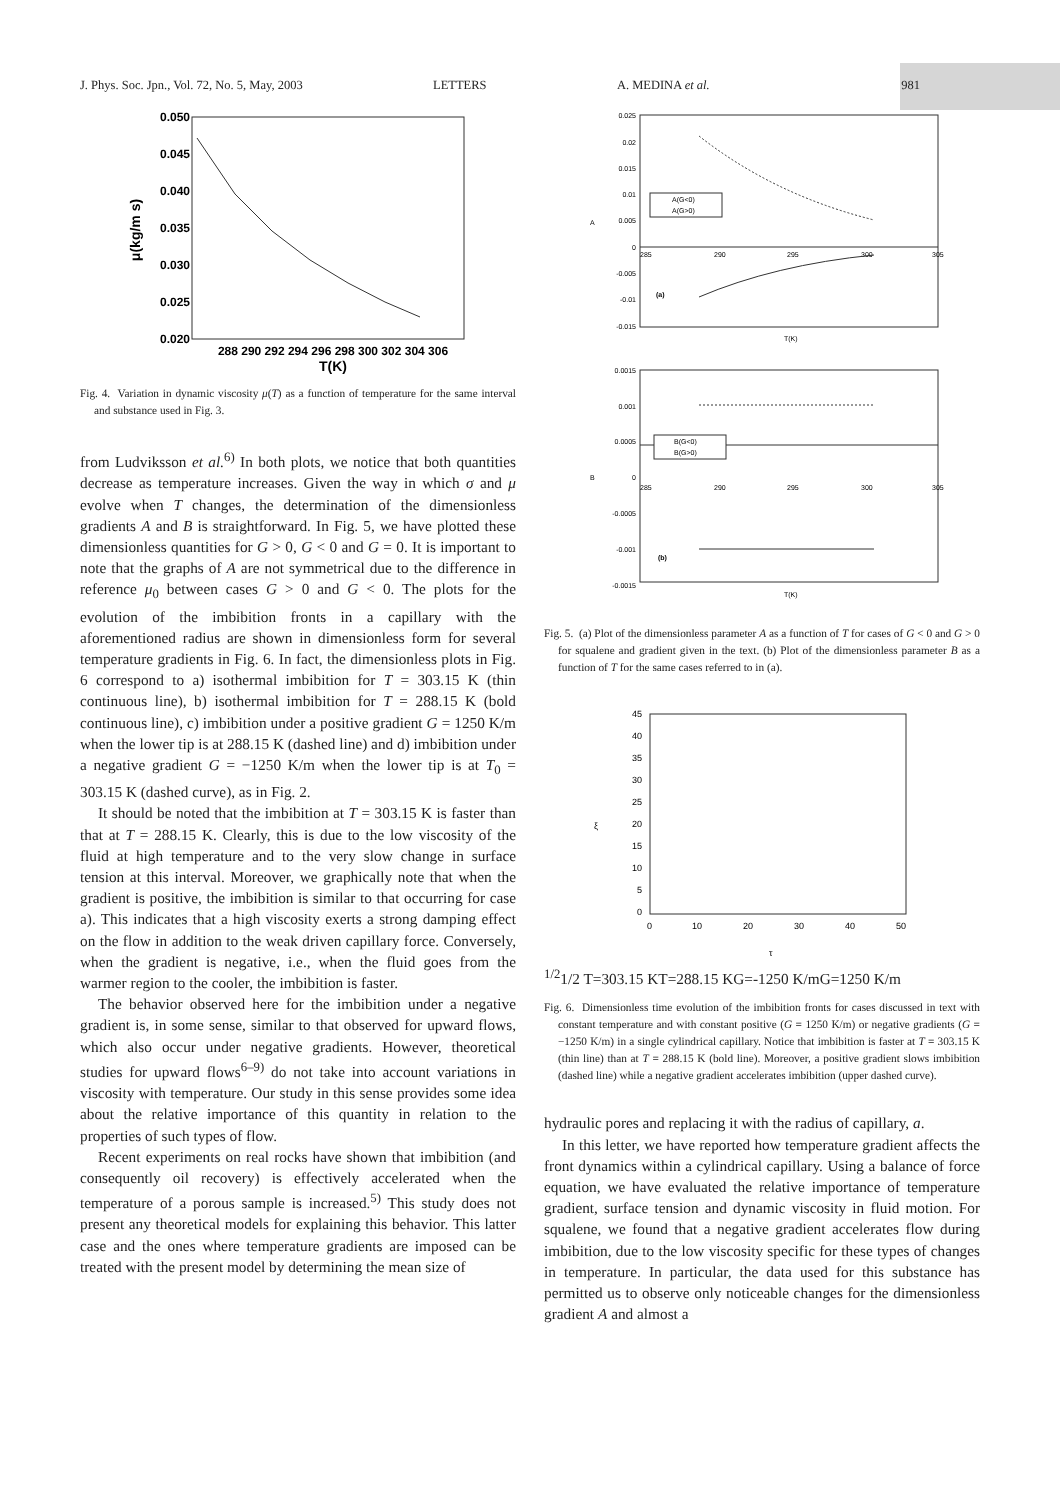J. Phys. Soc. Jpn., Vol. 72, No. 5, May, 2003 LETTERS A. MEDINA et al. 981
0.050
0.045
0.040
0.035
0.030
0.025
0.020
288 290 292 294 296 298 300 302 304 306
T(K)
μ(kg/m s)
Fig. 4. Variation in dynamic viscosity μ(T) as a function of temperature for the same interval and substance used in Fig. 3.
from Ludviksson et al.<sup>6)</sup> In both plots, we notice that both quantities decrease as temperature increases. Given the way in which σ and μ evolve when T changes, the determination of the dimensionless gradients A and B is straightforward. In Fig. 5, we have plotted these dimensionless quantities for G > 0, G < 0 and G = 0. It is important to note that the graphs of A are not symmetrical due to the difference in reference μ<sub>0</sub> between cases G > 0 and G < 0. The plots for the evolution of the imbibition fronts in a capillary with the aforementioned radius are shown in dimensionless form for several temperature gradients in Fig. 6. In fact, the dimensionless plots in Fig. 6 correspond to a) isothermal imbibition for T = 303.15 K (thin continuous line), b) isothermal imbibition for T = 288.15 K (bold continuous line), c) imbibition under a positive gradient G = 1250 K/m when the lower tip is at 288.15 K (dashed line) and d) imbibition under a negative gradient G = −1250 K/m when the lower tip is at T<sub>0</sub> = 303.15 K (dashed curve), as in Fig. 2.
It should be noted that the imbibition at T = 303.15 K is faster than that at T = 288.15 K. Clearly, this is due to the low viscosity of the fluid at high temperature and to the very slow change in surface tension at this interval. Moreover, we graphically note that when the gradient is positive, the imbibition is similar to that occurring for case a). This indicates that a high viscosity exerts a strong damping effect on the flow in addition to the weak driven capillary force. Conversely, when the gradient is negative, i.e., when the fluid goes from the warmer region to the cooler, the imbibition is faster.
The behavior observed here for the imbibition under a negative gradient is, in some sense, similar to that observed for upward flows, which also occur under negative gradients. However, theoretical studies for upward flows<sup>6–9)</sup> do not take into account variations in viscosity with temperature. Our study in this sense provides some idea about the relative importance of this quantity in relation to the properties of such types of flow.
Recent experiments on real rocks have shown that imbibition (and consequently oil recovery) is effectively accelerated when the temperature of a porous sample is increased.<sup>5)</sup> This study does not present any theoretical models for explaining this behavior. This latter case and the ones where temperature gradients are imposed can be treated with the present model by determining the mean size of
0.025
0.02
0.015
0.01
0.005
0
-0.005
-0.01
-0.015
285
290
295
300
305
A
(a)
T(K)
A(G<0)
A(G>0)
0.0015
0.001
0.0005
0
-0.0005
-0.001
-0.0015
285
290
295
300
305
B
(b)
T(K)
B(G<0)
B(G>0)
Fig. 5. (a) Plot of the dimensionless parameter A as a function of T for cases of G < 0 and G > 0 for squalene and gradient given in the text. (b) Plot of the dimensionless parameter B as a function of T for the same cases referred to in (a).
45
40
35
30
25
20
15
10
5
0
0
10
20
30
40
50
ξ
τ1/21/2
T=303.15 K
T=288.15 K
G=-1250 K/m
G=1250 K/m
Fig. 6. Dimensionless time evolution of the imbibition fronts for cases discussed in text with constant temperature and with constant positive (G = 1250 K/m) or negative gradients (G = −1250 K/m) in a single cylindrical capillary. Notice that imbibition is faster at T = 303.15 K (thin line) than at T = 288.15 K (bold line). Moreover, a positive gradient slows imbibition (dashed line) while a negative gradient accelerates imbibition (upper dashed curve).
hydraulic pores and replacing it with the radius of capillary, a.
In this letter, we have reported how temperature gradient affects the front dynamics within a cylindrical capillary. Using a balance of force equation, we have evaluated the relative importance of temperature gradient, surface tension and dynamic viscosity in fluid motion. For squalene, we found that a negative gradient accelerates flow during imbibition, due to the low viscosity specific for these types of changes in temperature. In particular, the data used for this substance has permitted us to observe only noticeable changes for the dimensionless gradient A and almost a